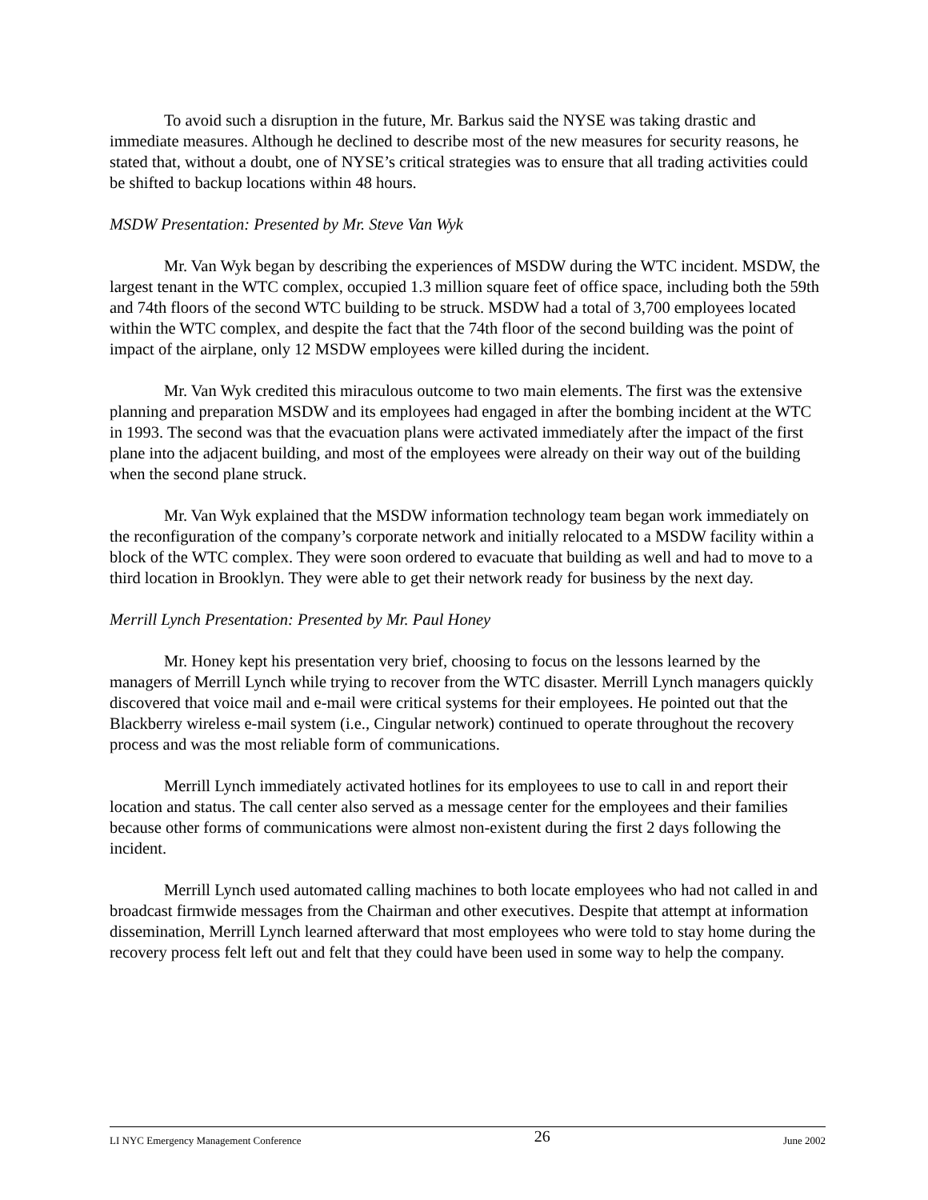To avoid such a disruption in the future, Mr. Barkus said the NYSE was taking drastic and immediate measures. Although he declined to describe most of the new measures for security reasons, he stated that, without a doubt, one of NYSE’s critical strategies was to ensure that all trading activities could be shifted to backup locations within 48 hours.
MSDW Presentation: Presented by Mr. Steve Van Wyk
Mr. Van Wyk began by describing the experiences of MSDW during the WTC incident. MSDW, the largest tenant in the WTC complex, occupied 1.3 million square feet of office space, including both the 59th and 74th floors of the second WTC building to be struck. MSDW had a total of 3,700 employees located within the WTC complex, and despite the fact that the 74th floor of the second building was the point of impact of the airplane, only 12 MSDW employees were killed during the incident.
Mr. Van Wyk credited this miraculous outcome to two main elements. The first was the extensive planning and preparation MSDW and its employees had engaged in after the bombing incident at the WTC in 1993. The second was that the evacuation plans were activated immediately after the impact of the first plane into the adjacent building, and most of the employees were already on their way out of the building when the second plane struck.
Mr. Van Wyk explained that the MSDW information technology team began work immediately on the reconfiguration of the company’s corporate network and initially relocated to a MSDW facility within a block of the WTC complex. They were soon ordered to evacuate that building as well and had to move to a third location in Brooklyn. They were able to get their network ready for business by the next day.
Merrill Lynch Presentation: Presented by Mr. Paul Honey
Mr. Honey kept his presentation very brief, choosing to focus on the lessons learned by the managers of Merrill Lynch while trying to recover from the WTC disaster. Merrill Lynch managers quickly discovered that voice mail and e-mail were critical systems for their employees. He pointed out that the Blackberry wireless e-mail system (i.e., Cingular network) continued to operate throughout the recovery process and was the most reliable form of communications.
Merrill Lynch immediately activated hotlines for its employees to use to call in and report their location and status. The call center also served as a message center for the employees and their families because other forms of communications were almost non-existent during the first 2 days following the incident.
Merrill Lynch used automated calling machines to both locate employees who had not called in and broadcast firmwide messages from the Chairman and other executives. Despite that attempt at information dissemination, Merrill Lynch learned afterward that most employees who were told to stay home during the recovery process felt left out and felt that they could have been used in some way to help the company.
LI NYC Emergency Management Conference 26 June 2002